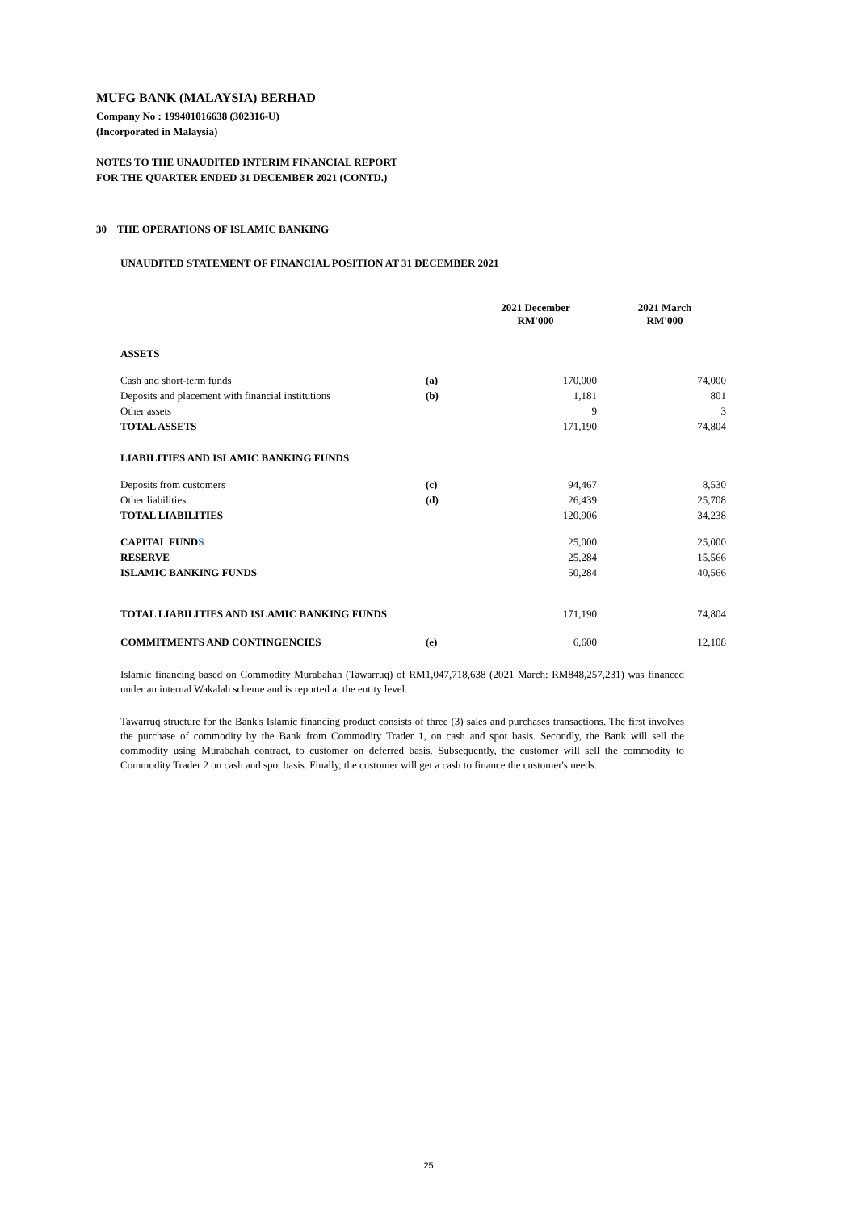MUFG BANK (MALAYSIA) BERHAD
Company No : 199401016638 (302316-U)
(Incorporated in Malaysia)
NOTES TO THE UNAUDITED INTERIM FINANCIAL REPORT
FOR THE QUARTER ENDED 31 DECEMBER 2021 (CONTD.)
30 THE OPERATIONS OF ISLAMIC BANKING
UNAUDITED STATEMENT OF FINANCIAL POSITION AT 31 DECEMBER 2021
| | | 2021 December RM'000 | 2021 March RM'000 |
| --- | --- | --- | --- |
| ASSETS | | | |
| Cash and short-term funds | (a) | 170,000 | 74,000 |
| Deposits and placement with financial institutions | (b) | 1,181 | 801 |
| Other assets | | 9 | 3 |
| TOTAL ASSETS | | 171,190 | 74,804 |
| LIABILITIES AND ISLAMIC BANKING FUNDS | | | |
| Deposits from customers | (c) | 94,467 | 8,530 |
| Other liabilities | (d) | 26,439 | 25,708 |
| TOTAL LIABILITIES | | 120,906 | 34,238 |
| CAPITAL FUND S | | 25,000 | 25,000 |
| RESERVE | | 25,284 | 15,566 |
| ISLAMIC BANKING FUNDS | | 50,284 | 40,566 |
| TOTAL LIABILITIES AND ISLAMIC BANKING FUNDS | | 171,190 | 74,804 |
| COMMITMENTS AND CONTINGENCIES | (e) | 6,600 | 12,108 |
Islamic financing based on Commodity Murabahah (Tawarruq) of RM1,047,718,638 (2021 March: RM848,257,231) was financed under an internal Wakalah scheme and is reported at the entity level.
Tawarruq structure for the Bank's Islamic financing product consists of three (3) sales and purchases transactions. The first involves the purchase of commodity by the Bank from Commodity Trader 1, on cash and spot basis. Secondly, the Bank will sell the commodity using Murabahah contract, to customer on deferred basis. Subsequently, the customer will sell the commodity to Commodity Trader 2 on cash and spot basis. Finally, the customer will get a cash to finance the customer's needs.
25